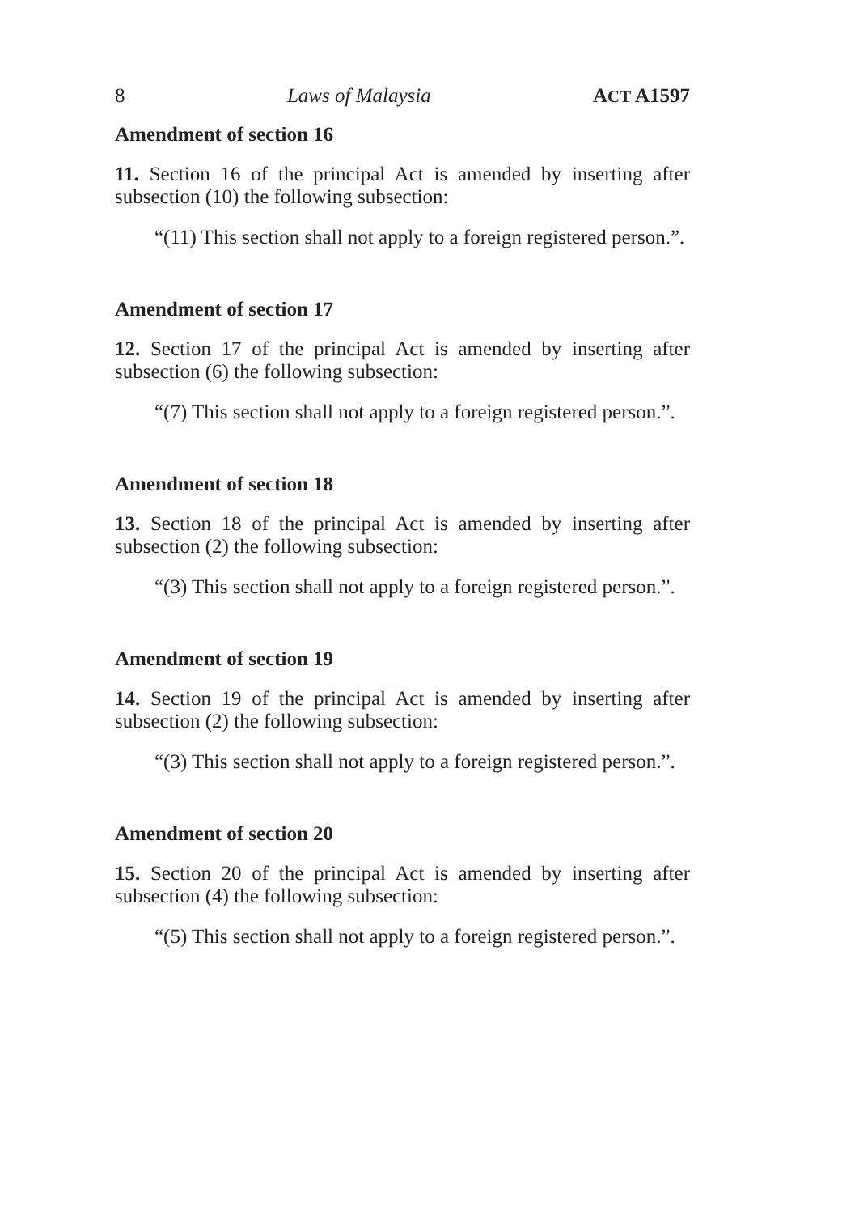8 Laws of Malaysia ACT A1597
Amendment of section 16
11. Section 16 of the principal Act is amended by inserting after subsection (10) the following subsection:
“(11) This section shall not apply to a foreign registered person.”.
Amendment of section 17
12. Section 17 of the principal Act is amended by inserting after subsection (6) the following subsection:
“(7) This section shall not apply to a foreign registered person.”.
Amendment of section 18
13. Section 18 of the principal Act is amended by inserting after subsection (2) the following subsection:
“(3) This section shall not apply to a foreign registered person.”.
Amendment of section 19
14. Section 19 of the principal Act is amended by inserting after subsection (2) the following subsection:
“(3) This section shall not apply to a foreign registered person.”.
Amendment of section 20
15. Section 20 of the principal Act is amended by inserting after subsection (4) the following subsection:
“(5) This section shall not apply to a foreign registered person.”.